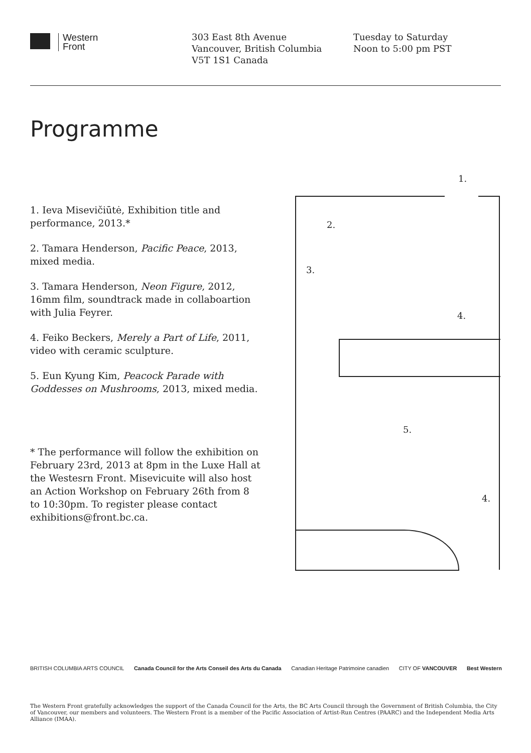Western
Front
303 East 8th Avenue
Vancouver, British Columbia
V5T 1S1 Canada
Tuesday to Saturday
Noon to 5:00 pm PST
Programme
1. Ieva Misevičiūtė, Exhibition title and performance, 2013.*
2. Tamara Henderson, Pacific Peace, 2013, mixed media.
3. Tamara Henderson, Neon Figure, 2012, 16mm film, soundtrack made in collaboartion with Julia Feyrer.
4. Feiko Beckers, Merely a Part of Life, 2011, video with ceramic sculpture.
5. Eun Kyung Kim, Peacock Parade with Goddesses on Mushrooms, 2013, mixed media.
* The performance will follow the exhibition on February 23rd, 2013 at 8pm in the Luxe Hall at the Westesrn Front. Misevicuite will also host an Action Workshop on February 26th from 8 to 10:30pm. To register please contact exhibitions@front.bc.ca.
1.
2.
3.
4.
5.
4.
BRITISH COLUMBIA ARTS COUNCIL Canada Council for the Arts Conseil des Arts du Canada Canadian Heritage Patrimoine canadien CITY OF VANCOUVER Best Western
The Western Front gratefully acknowledges the support of the Canada Council for the Arts, the BC Arts Council through the Government of British Columbia, the City of Vancouver, our members and volunteers. The Western Front is a member of the Pacific Association of Artist-Run Centres (PAARC) and the Independent Media Arts Alliance (IMAA).